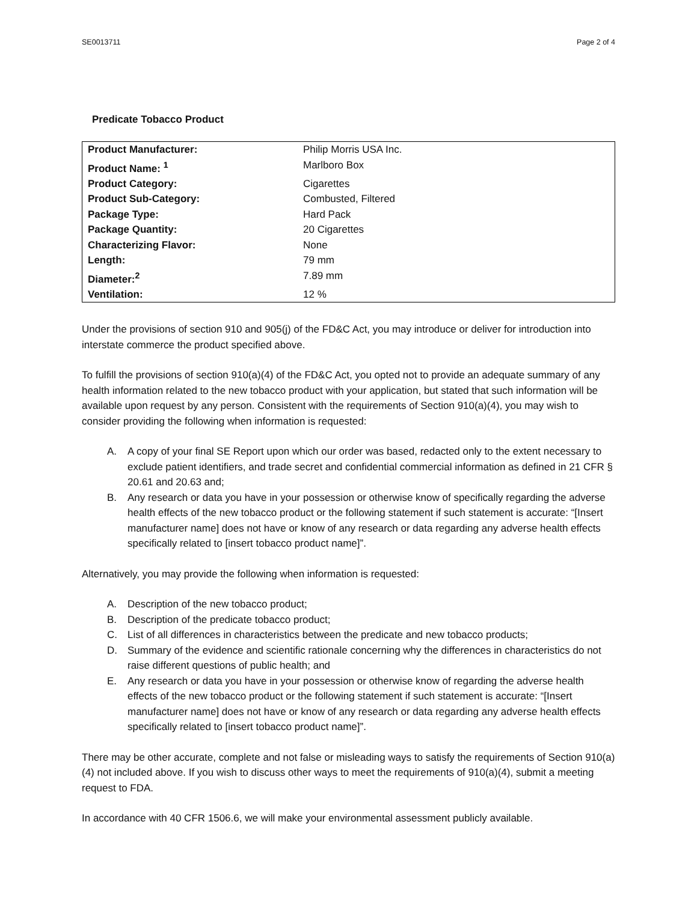SE0013711 Page 2 of 4
Predicate Tobacco Product
| Product Manufacturer: | Philip Morris USA Inc. |
| Product Name: <sup>1</sup> | Marlboro Box |
| Product Category: | Cigarettes |
| Product Sub-Category: | Combusted, Filtered |
| Package Type: | Hard Pack |
| Package Quantity: | 20 Cigarettes |
| Characterizing Flavor: | None |
| Length: | 79 mm |
| Diameter:<sup>2</sup> | 7.89 mm |
| Ventilation: | 12 % |
Under the provisions of section 910 and 905(j) of the FD&C Act, you may introduce or deliver for introduction into interstate commerce the product specified above.
To fulfill the provisions of section 910(a)(4) of the FD&C Act, you opted not to provide an adequate summary of any health information related to the new tobacco product with your application, but stated that such information will be available upon request by any person. Consistent with the requirements of Section 910(a)(4), you may wish to consider providing the following when information is requested:
A. A copy of your final SE Report upon which our order was based, redacted only to the extent necessary to exclude patient identifiers, and trade secret and confidential commercial information as defined in 21 CFR § 20.61 and 20.63 and;
B. Any research or data you have in your possession or otherwise know of specifically regarding the adverse health effects of the new tobacco product or the following statement if such statement is accurate: “[Insert manufacturer name] does not have or know of any research or data regarding any adverse health effects specifically related to [insert tobacco product name]”.
Alternatively, you may provide the following when information is requested:
A. Description of the new tobacco product;
B. Description of the predicate tobacco product;
C. List of all differences in characteristics between the predicate and new tobacco products;
D. Summary of the evidence and scientific rationale concerning why the differences in characteristics do not raise different questions of public health; and
E. Any research or data you have in your possession or otherwise know of regarding the adverse health effects of the new tobacco product or the following statement if such statement is accurate: “[Insert manufacturer name] does not have or know of any research or data regarding any adverse health effects specifically related to [insert tobacco product name]”.
There may be other accurate, complete and not false or misleading ways to satisfy the requirements of Section 910(a)(4) not included above. If you wish to discuss other ways to meet the requirements of 910(a)(4), submit a meeting request to FDA.
In accordance with 40 CFR 1506.6, we will make your environmental assessment publicly available.